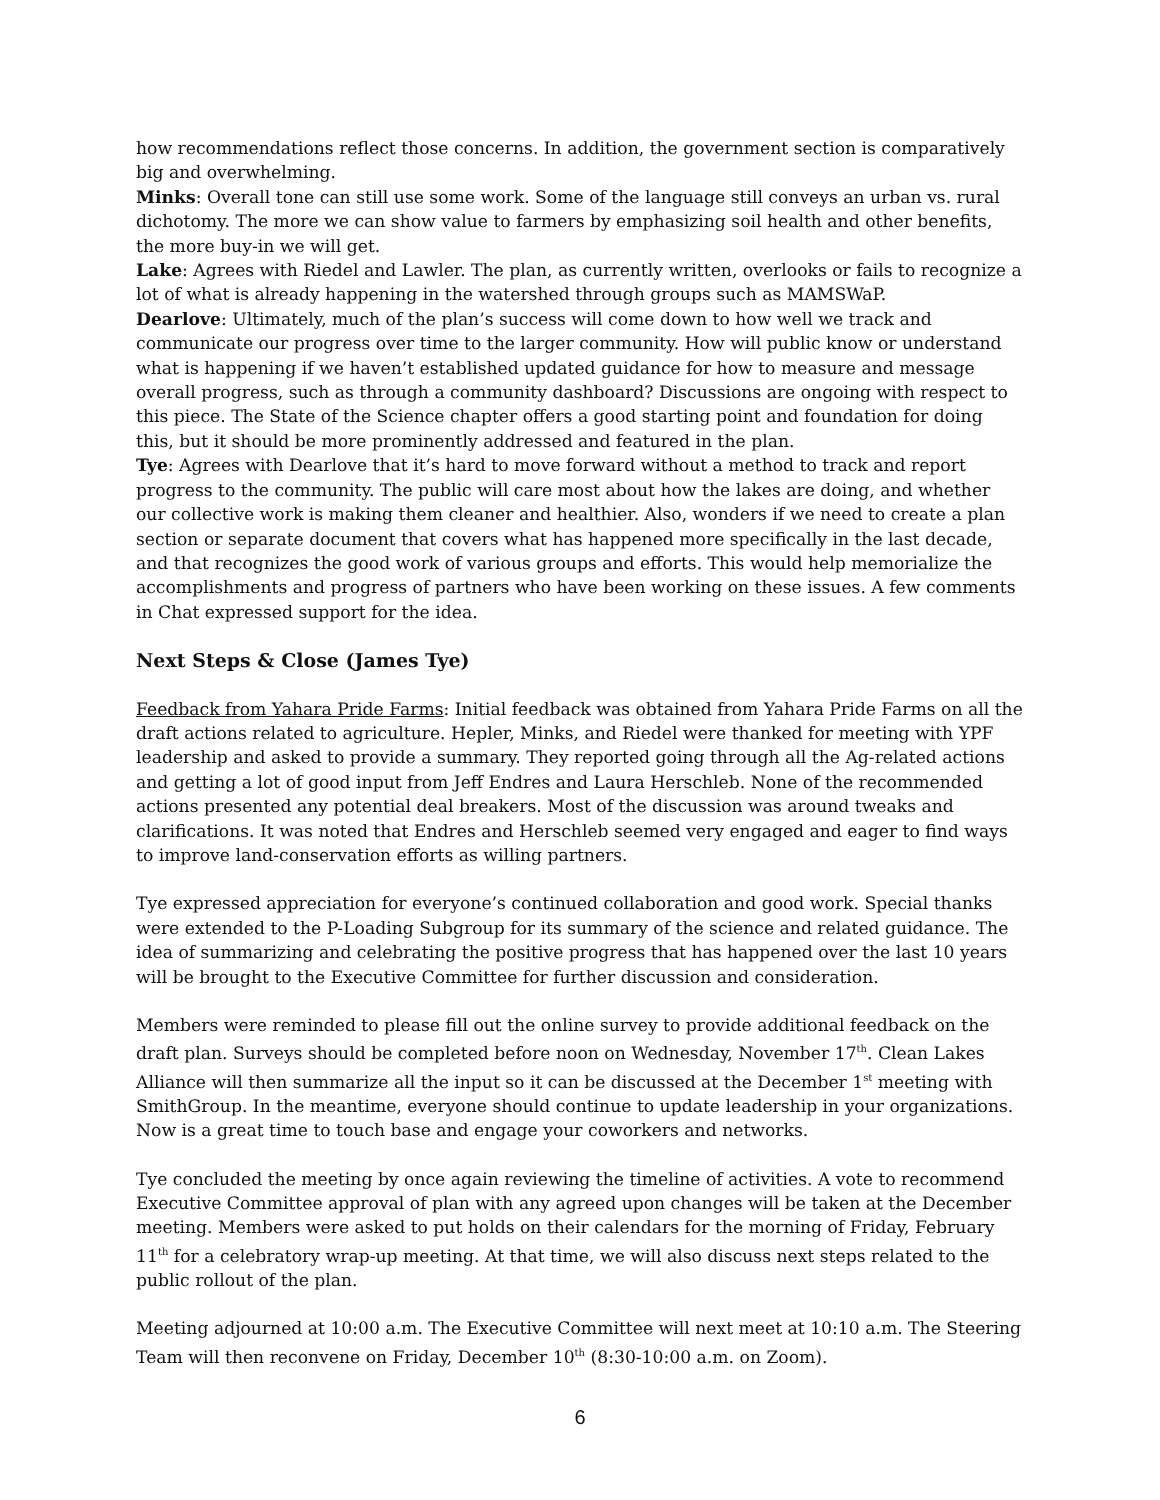how recommendations reflect those concerns. In addition, the government section is comparatively big and overwhelming.
Minks: Overall tone can still use some work. Some of the language still conveys an urban vs. rural dichotomy. The more we can show value to farmers by emphasizing soil health and other benefits, the more buy-in we will get.
Lake: Agrees with Riedel and Lawler. The plan, as currently written, overlooks or fails to recognize a lot of what is already happening in the watershed through groups such as MAMSWaP.
Dearlove: Ultimately, much of the plan’s success will come down to how well we track and communicate our progress over time to the larger community. How will public know or understand what is happening if we haven’t established updated guidance for how to measure and message overall progress, such as through a community dashboard? Discussions are ongoing with respect to this piece. The State of the Science chapter offers a good starting point and foundation for doing this, but it should be more prominently addressed and featured in the plan.
Tye: Agrees with Dearlove that it’s hard to move forward without a method to track and report progress to the community. The public will care most about how the lakes are doing, and whether our collective work is making them cleaner and healthier. Also, wonders if we need to create a plan section or separate document that covers what has happened more specifically in the last decade, and that recognizes the good work of various groups and efforts. This would help memorialize the accomplishments and progress of partners who have been working on these issues. A few comments in Chat expressed support for the idea.
Next Steps & Close (James Tye)
Feedback from Yahara Pride Farms: Initial feedback was obtained from Yahara Pride Farms on all the draft actions related to agriculture. Hepler, Minks, and Riedel were thanked for meeting with YPF leadership and asked to provide a summary. They reported going through all the Ag-related actions and getting a lot of good input from Jeff Endres and Laura Herschleb. None of the recommended actions presented any potential deal breakers. Most of the discussion was around tweaks and clarifications. It was noted that Endres and Herschleb seemed very engaged and eager to find ways to improve land-conservation efforts as willing partners.
Tye expressed appreciation for everyone’s continued collaboration and good work. Special thanks were extended to the P-Loading Subgroup for its summary of the science and related guidance. The idea of summarizing and celebrating the positive progress that has happened over the last 10 years will be brought to the Executive Committee for further discussion and consideration.
Members were reminded to please fill out the online survey to provide additional feedback on the draft plan. Surveys should be completed before noon on Wednesday, November 17<sup>th</sup>. Clean Lakes Alliance will then summarize all the input so it can be discussed at the December 1<sup>st</sup> meeting with SmithGroup. In the meantime, everyone should continue to update leadership in your organizations. Now is a great time to touch base and engage your coworkers and networks.
Tye concluded the meeting by once again reviewing the timeline of activities. A vote to recommend Executive Committee approval of plan with any agreed upon changes will be taken at the December meeting. Members were asked to put holds on their calendars for the morning of Friday, February 11<sup>th</sup> for a celebratory wrap-up meeting. At that time, we will also discuss next steps related to the public rollout of the plan.
Meeting adjourned at 10:00 a.m. The Executive Committee will next meet at 10:10 a.m. The Steering Team will then reconvene on Friday, December 10<sup>th</sup> (8:30-10:00 a.m. on Zoom).
6